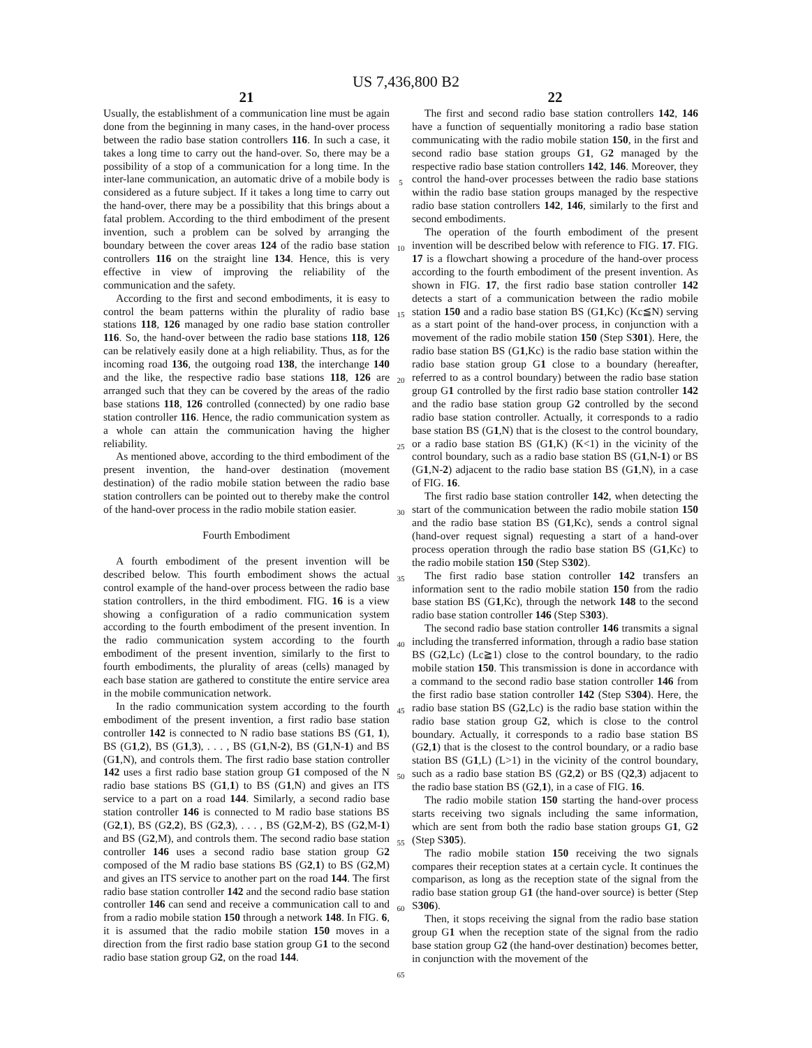US 7,436,800 B2
21
Usually, the establishment of a communication line must be again done from the beginning in many cases, in the hand-over process between the radio base station controllers 116. In such a case, it takes a long time to carry out the hand-over. So, there may be a possibility of a stop of a communication for a long time. In the inter-lane communication, an automatic drive of a mobile body is considered as a future subject. If it takes a long time to carry out the hand-over, there may be a possibility that this brings about a fatal problem. According to the third embodiment of the present invention, such a problem can be solved by arranging the boundary between the cover areas 124 of the radio base station controllers 116 on the straight line 134. Hence, this is very effective in view of improving the reliability of the communication and the safety.
According to the first and second embodiments, it is easy to control the beam patterns within the plurality of radio base stations 118, 126 managed by one radio base station controller 116. So, the hand-over between the radio base stations 118, 126 can be relatively easily done at a high reliability. Thus, as for the incoming road 136, the outgoing road 138, the interchange 140 and the like, the respective radio base stations 118, 126 are arranged such that they can be covered by the areas of the radio base stations 118, 126 controlled (connected) by one radio base station controller 116. Hence, the radio communication system as a whole can attain the communication having the higher reliability.
As mentioned above, according to the third embodiment of the present invention, the hand-over destination (movement destination) of the radio mobile station between the radio base station controllers can be pointed out to thereby make the control of the hand-over process in the radio mobile station easier.
Fourth Embodiment
A fourth embodiment of the present invention will be described below. This fourth embodiment shows the actual control example of the hand-over process between the radio base station controllers, in the third embodiment. FIG. 16 is a view showing a configuration of a radio communication system according to the fourth embodiment of the present invention. In the radio communication system according to the fourth embodiment of the present invention, similarly to the first to fourth embodiments, the plurality of areas (cells) managed by each base station are gathered to constitute the entire service area in the mobile communication network.
In the radio communication system according to the fourth embodiment of the present invention, a first radio base station controller 142 is connected to N radio base stations BS (G1, 1), BS (G1,2), BS (G1,3), . . . , BS (G1,N-2), BS (G1,N-1) and BS (G1,N), and controls them. The first radio base station controller 142 uses a first radio base station group G1 composed of the N radio base stations BS (G1,1) to BS (G1,N) and gives an ITS service to a part on a road 144. Similarly, a second radio base station controller 146 is connected to M radio base stations BS (G2,1), BS (G2,2), BS (G2,3), . . . , BS (G2,M-2), BS (G2,M-1) and BS (G2,M), and controls them. The second radio base station controller 146 uses a second radio base station group G2 composed of the M radio base stations BS (G2,1) to BS (G2,M) and gives an ITS service to another part on the road 144. The first radio base station controller 142 and the second radio base station controller 146 can send and receive a communication call to and from a radio mobile station 150 through a network 148. In FIG. 6, it is assumed that the radio mobile station 150 moves in a direction from the first radio base station group G1 to the second radio base station group G2, on the road 144.
5
10
15
20
25
30
35
40
45
50
55
60
65
22
The first and second radio base station controllers 142, 146 have a function of sequentially monitoring a radio base station communicating with the radio mobile station 150, in the first and second radio base station groups G1, G2 managed by the respective radio base station controllers 142, 146. Moreover, they control the hand-over processes between the radio base stations within the radio base station groups managed by the respective radio base station controllers 142, 146, similarly to the first and second embodiments.
The operation of the fourth embodiment of the present invention will be described below with reference to FIG. 17. FIG. 17 is a flowchart showing a procedure of the hand-over process according to the fourth embodiment of the present invention. As shown in FIG. 17, the first radio base station controller 142 detects a start of a communication between the radio mobile station 150 and a radio base station BS (G1,Kc) (Kc≦N) serving as a start point of the hand-over process, in conjunction with a movement of the radio mobile station 150 (Step S301). Here, the radio base station BS (G1,Kc) is the radio base station within the radio base station group G1 close to a boundary (hereafter, referred to as a control boundary) between the radio base station group G1 controlled by the first radio base station controller 142 and the radio base station group G2 controlled by the second radio base station controller. Actually, it corresponds to a radio base station BS (G1,N) that is the closest to the control boundary, or a radio base station BS (G1,K) (K<1) in the vicinity of the control boundary, such as a radio base station BS (G1,N-1) or BS (G1,N-2) adjacent to the radio base station BS (G1,N), in a case of FIG. 16.
The first radio base station controller 142, when detecting the start of the communication between the radio mobile station 150 and the radio base station BS (G1,Kc), sends a control signal (hand-over request signal) requesting a start of a hand-over process operation through the radio base station BS (G1,Kc) to the radio mobile station 150 (Step S302).
The first radio base station controller 142 transfers an information sent to the radio mobile station 150 from the radio base station BS (G1,Kc), through the network 148 to the second radio base station controller 146 (Step S303).
The second radio base station controller 146 transmits a signal including the transferred information, through a radio base station BS (G2,Lc) (Lc≧1) close to the control boundary, to the radio mobile station 150. This transmission is done in accordance with a command to the second radio base station controller 146 from the first radio base station controller 142 (Step S304). Here, the radio base station BS (G2,Lc) is the radio base station within the radio base station group G2, which is close to the control boundary. Actually, it corresponds to a radio base station BS (G2,1) that is the closest to the control boundary, or a radio base station BS (G1,L) (L>1) in the vicinity of the control boundary, such as a radio base station BS (G2,2) or BS (Q2,3) adjacent to the radio base station BS (G2,1), in a case of FIG. 16.
The radio mobile station 150 starting the hand-over process starts receiving two signals including the same information, which are sent from both the radio base station groups G1, G2 (Step S305).
The radio mobile station 150 receiving the two signals compares their reception states at a certain cycle. It continues the comparison, as long as the reception state of the signal from the radio base station group G1 (the hand-over source) is better (Step S306).
Then, it stops receiving the signal from the radio base station group G1 when the reception state of the signal from the radio base station group G2 (the hand-over destination) becomes better, in conjunction with the movement of the